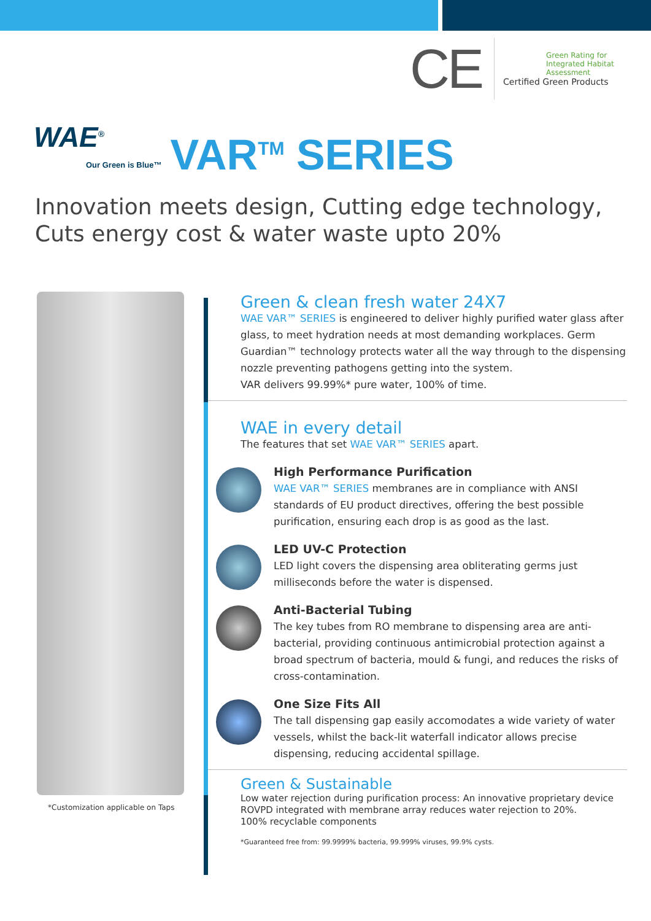CE
Green Rating for
Integrated Habitat
Assessment
Certified Green Products
WAE<sup>®</sup>
Our Green is Blue™
VAR<sup>TM</sup> SERIES
Innovation meets design, Cutting edge technology,
Cuts energy cost & water waste upto 20%
*Customization applicable on Taps
Green & clean fresh water 24X7
WAE VAR™ SERIES is engineered to deliver highly purified water glass after glass, to meet hydration needs at most demanding workplaces. Germ Guardian™ technology protects water all the way through to the dispensing nozzle preventing pathogens getting into the system.
VAR delivers 99.99%* pure water, 100% of time.
WAE in every detail
The features that set WAE VAR™ SERIES apart.
High Performance Purification
WAE VAR™ SERIES membranes are in compliance with ANSI standards of EU product directives, offering the best possible purification, ensuring each drop is as good as the last.
LED UV-C Protection
LED light covers the dispensing area obliterating germs just milliseconds before the water is dispensed.
Anti-Bacterial Tubing
The key tubes from RO membrane to dispensing area are anti-bacterial, providing continuous antimicrobial protection against a broad spectrum of bacteria, mould & fungi, and reduces the risks of cross-contamination.
One Size Fits All
The tall dispensing gap easily accomodates a wide variety of water vessels, whilst the back-lit waterfall indicator allows precise dispensing, reducing accidental spillage.
Green & Sustainable
Low water rejection during purification process: An innovative proprietary device ROVPD integrated with membrane array reduces water rejection to 20%.
100% recyclable components
*Guaranteed free from: 99.9999% bacteria, 99.999% viruses, 99.9% cysts.